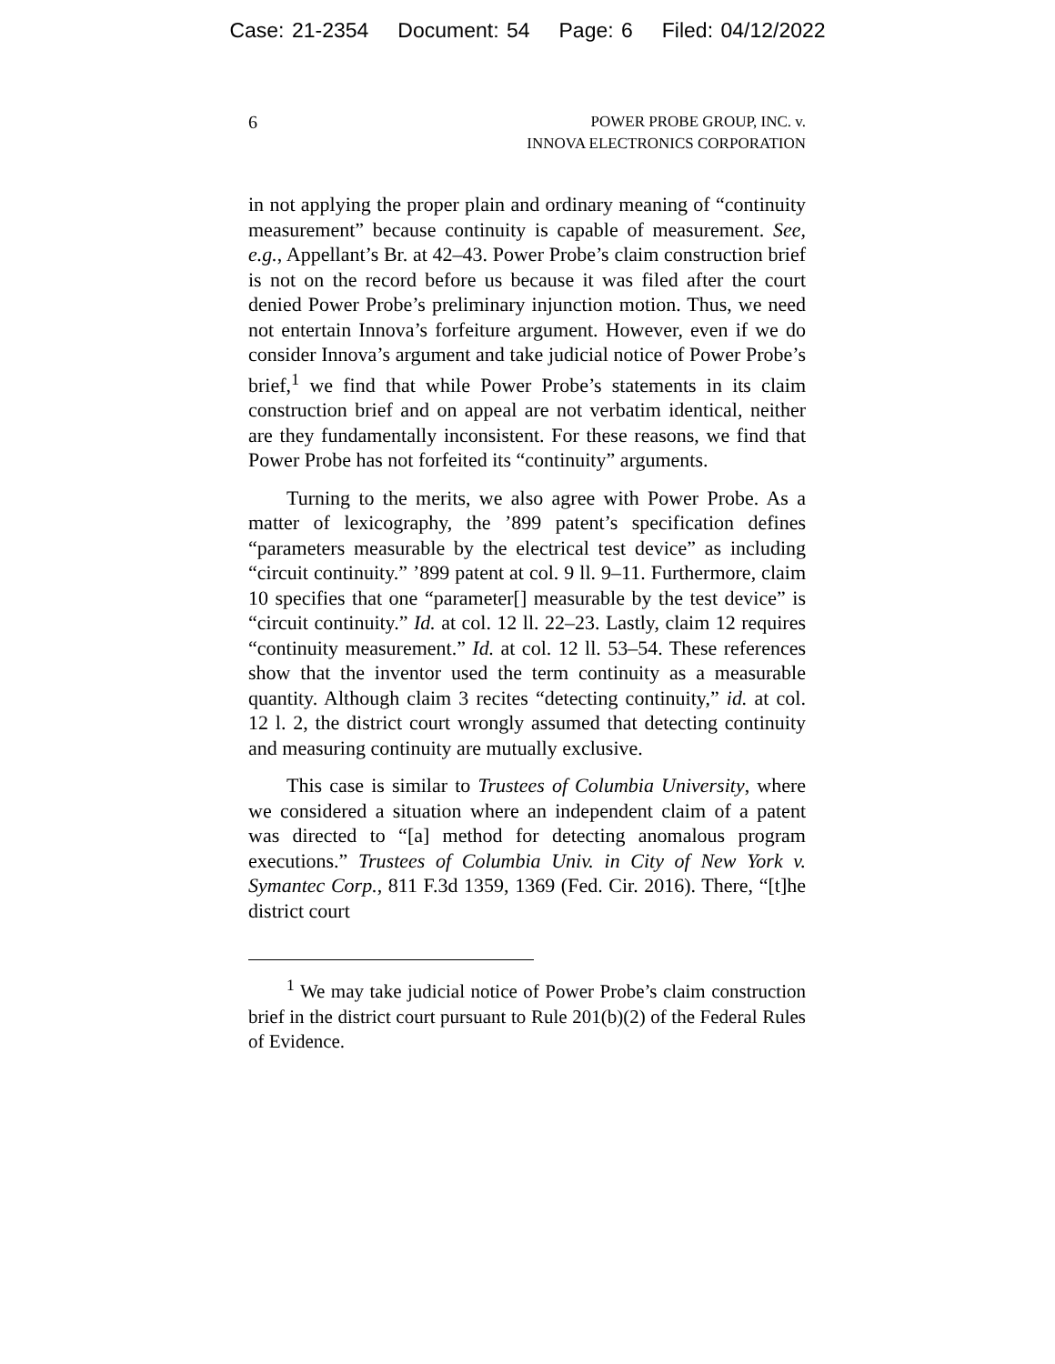Case: 21-2354 Document: 54 Page: 6 Filed: 04/12/2022
6
POWER PROBE GROUP, INC. v.
INNOVA ELECTRONICS CORPORATION
in not applying the proper plain and ordinary meaning of “continuity measurement” because continuity is capable of measurement. See, e.g., Appellant’s Br. at 42–43. Power Probe’s claim construction brief is not on the record before us because it was filed after the court denied Power Probe’s preliminary injunction motion. Thus, we need not entertain Innova’s forfeiture argument. However, even if we do consider Innova’s argument and take judicial notice of Power Probe’s brief,<sup>1</sup> we find that while Power Probe’s statements in its claim construction brief and on appeal are not verbatim identical, neither are they fundamentally inconsistent. For these reasons, we find that Power Probe has not forfeited its “continuity” arguments.
Turning to the merits, we also agree with Power Probe. As a matter of lexicography, the ’899 patent’s specification defines “parameters measurable by the electrical test device” as including “circuit continuity.” ’899 patent at col. 9 ll. 9–11. Furthermore, claim 10 specifies that one “parameter[] measurable by the test device” is “circuit continuity.” Id. at col. 12 ll. 22–23. Lastly, claim 12 requires “continuity measurement.” Id. at col. 12 ll. 53–54. These references show that the inventor used the term continuity as a measurable quantity. Although claim 3 recites “detecting continuity,” id. at col. 12 l. 2, the district court wrongly assumed that detecting continuity and measuring continuity are mutually exclusive.
This case is similar to Trustees of Columbia University, where we considered a situation where an independent claim of a patent was directed to “[a] method for detecting anomalous program executions.” Trustees of Columbia Univ. in City of New York v. Symantec Corp., 811 F.3d 1359, 1369 (Fed. Cir. 2016). There, “[t]he district court
<sup>1</sup> We may take judicial notice of Power Probe’s claim construction brief in the district court pursuant to Rule 201(b)(2) of the Federal Rules of Evidence.